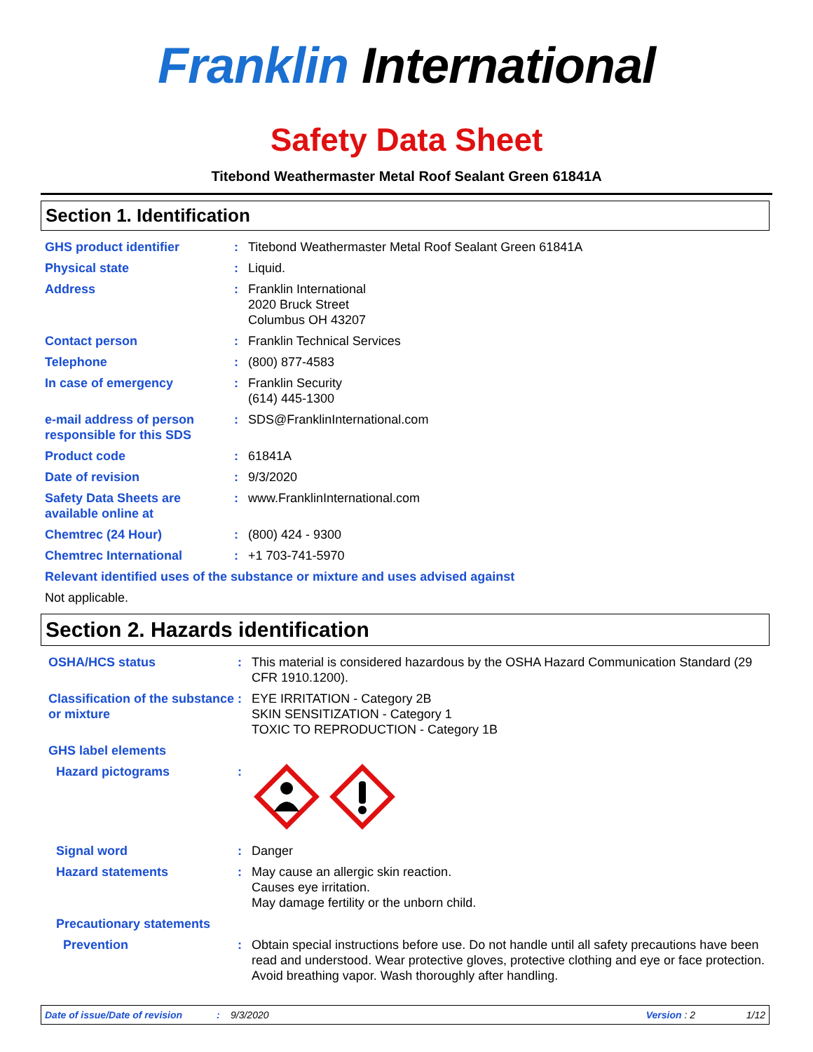Franklin International
Safety Data Sheet
Titebond Weathermaster Metal Roof Sealant Green 61841A
Section 1. Identification
GHS product identifier : Titebond Weathermaster Metal Roof Sealant Green 61841A
Physical state : Liquid.
Address : Franklin International
2020 Bruck Street
Columbus OH 43207
Contact person : Franklin Technical Services
Telephone : (800) 877-4583
In case of emergency : Franklin Security
(614) 445-1300
e-mail address of person responsible for this SDS
: SDS@FranklinInternational.com
Product code : 61841A
Date of revision : 9/3/2020
Safety Data Sheets are available online at
: www.FranklinInternational.com
Chemtrec (24 Hour) : (800) 424 - 9300
Chemtrec International : +1 703-741-5970
Relevant identified uses of the substance or mixture and uses advised against
Not applicable.
Section 2. Hazards identification
OSHA/HCS status : This material is considered hazardous by the OSHA Hazard Communication Standard (29 CFR 1910.1200).
Classification of the substance or mixture
: EYE IRRITATION - Category 2B
SKIN SENSITIZATION - Category 1
TOXIC TO REPRODUCTION - Category 1B
GHS label elements
Hazard pictograms :
Signal word : Danger
Hazard statements : May cause an allergic skin reaction.
Causes eye irritation.
May damage fertility or the unborn child.
Precautionary statements
Prevention : Obtain special instructions before use. Do not handle until all safety precautions have been read and understood. Wear protective gloves, protective clothing and eye or face protection. Avoid breathing vapor. Wash thoroughly after handling.
Date of issue/Date of revision: 9/3/2020 Version : 2 1/12